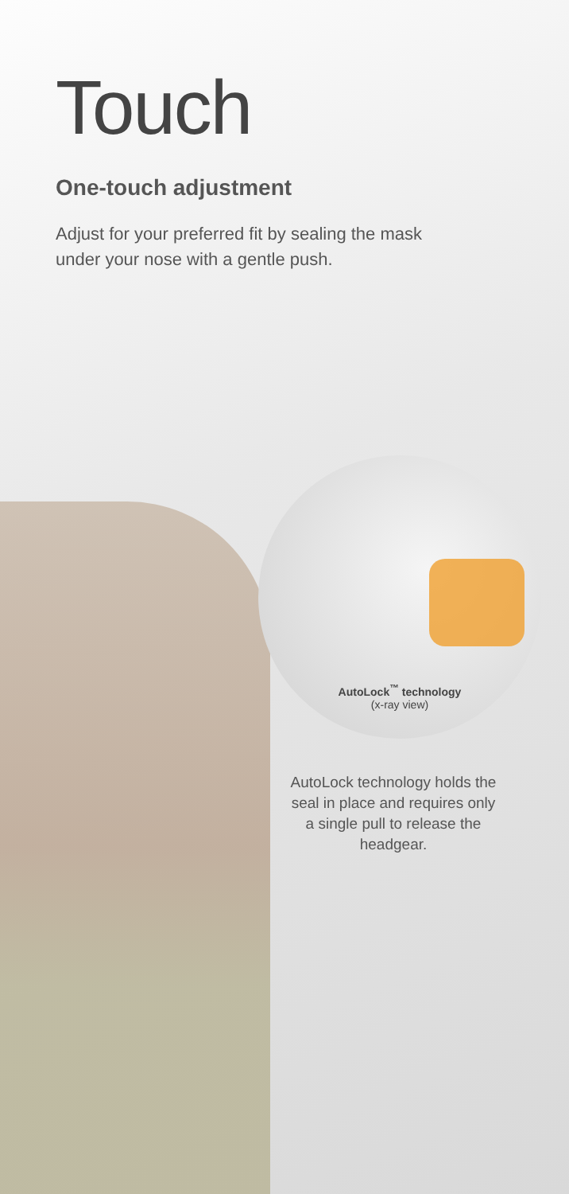Touch
One-touch adjustment
Adjust for your preferred fit by sealing the mask under your nose with a gentle push.
AutoLock<sup>™</sup> technology
(x-ray view)
AutoLock technology holds the seal in place and requires only a single pull to release the headgear.